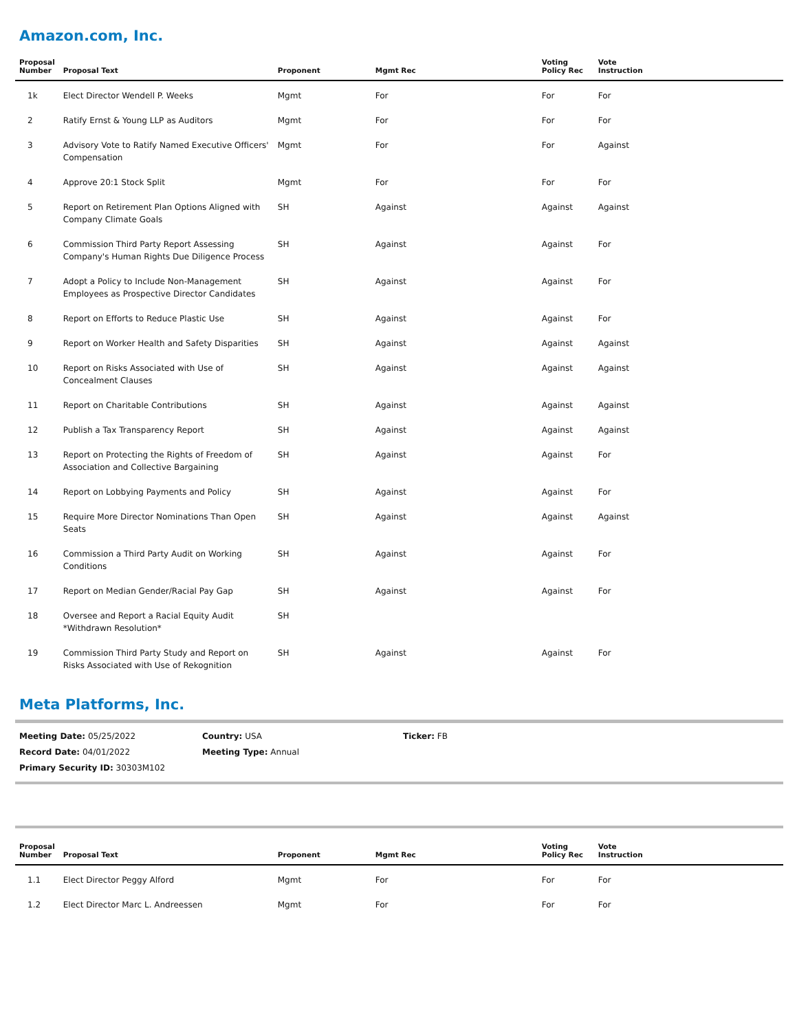Amazon.com, Inc.
| Proposal Number | Proposal Text | Proponent | Mgmt Rec | Voting Policy Rec | Vote Instruction |
| --- | --- | --- | --- | --- | --- |
| 1k | Elect Director Wendell P. Weeks | Mgmt | For | For | For |
| 2 | Ratify Ernst & Young LLP as Auditors | Mgmt | For | For | For |
| 3 | Advisory Vote to Ratify Named Executive Officers' Compensation | Mgmt | For | For | Against |
| 4 | Approve 20:1 Stock Split | Mgmt | For | For | For |
| 5 | Report on Retirement Plan Options Aligned with Company Climate Goals | SH | Against | Against | Against |
| 6 | Commission Third Party Report Assessing Company's Human Rights Due Diligence Process | SH | Against | Against | For |
| 7 | Adopt a Policy to Include Non-Management Employees as Prospective Director Candidates | SH | Against | Against | For |
| 8 | Report on Efforts to Reduce Plastic Use | SH | Against | Against | For |
| 9 | Report on Worker Health and Safety Disparities | SH | Against | Against | Against |
| 10 | Report on Risks Associated with Use of Concealment Clauses | SH | Against | Against | Against |
| 11 | Report on Charitable Contributions | SH | Against | Against | Against |
| 12 | Publish a Tax Transparency Report | SH | Against | Against | Against |
| 13 | Report on Protecting the Rights of Freedom of Association and Collective Bargaining | SH | Against | Against | For |
| 14 | Report on Lobbying Payments and Policy | SH | Against | Against | For |
| 15 | Require More Director Nominations Than Open Seats | SH | Against | Against | Against |
| 16 | Commission a Third Party Audit on Working Conditions | SH | Against | Against | For |
| 17 | Report on Median Gender/Racial Pay Gap | SH | Against | Against | For |
| 18 | Oversee and Report a Racial Equity Audit *Withdrawn Resolution* | SH | | | |
| 19 | Commission Third Party Study and Report on Risks Associated with Use of Rekognition | SH | Against | Against | For |
Meta Platforms, Inc.
Meeting Date: 05/25/2022 Country: USA Ticker: FB
Record Date: 04/01/2022 Meeting Type: Annual
Primary Security ID: 30303M102
| Proposal Number | Proposal Text | Proponent | Mgmt Rec | Voting Policy Rec | Vote Instruction |
| --- | --- | --- | --- | --- | --- |
| 1.1 | Elect Director Peggy Alford | Mgmt | For | For | For |
| 1.2 | Elect Director Marc L. Andreessen | Mgmt | For | For | For |